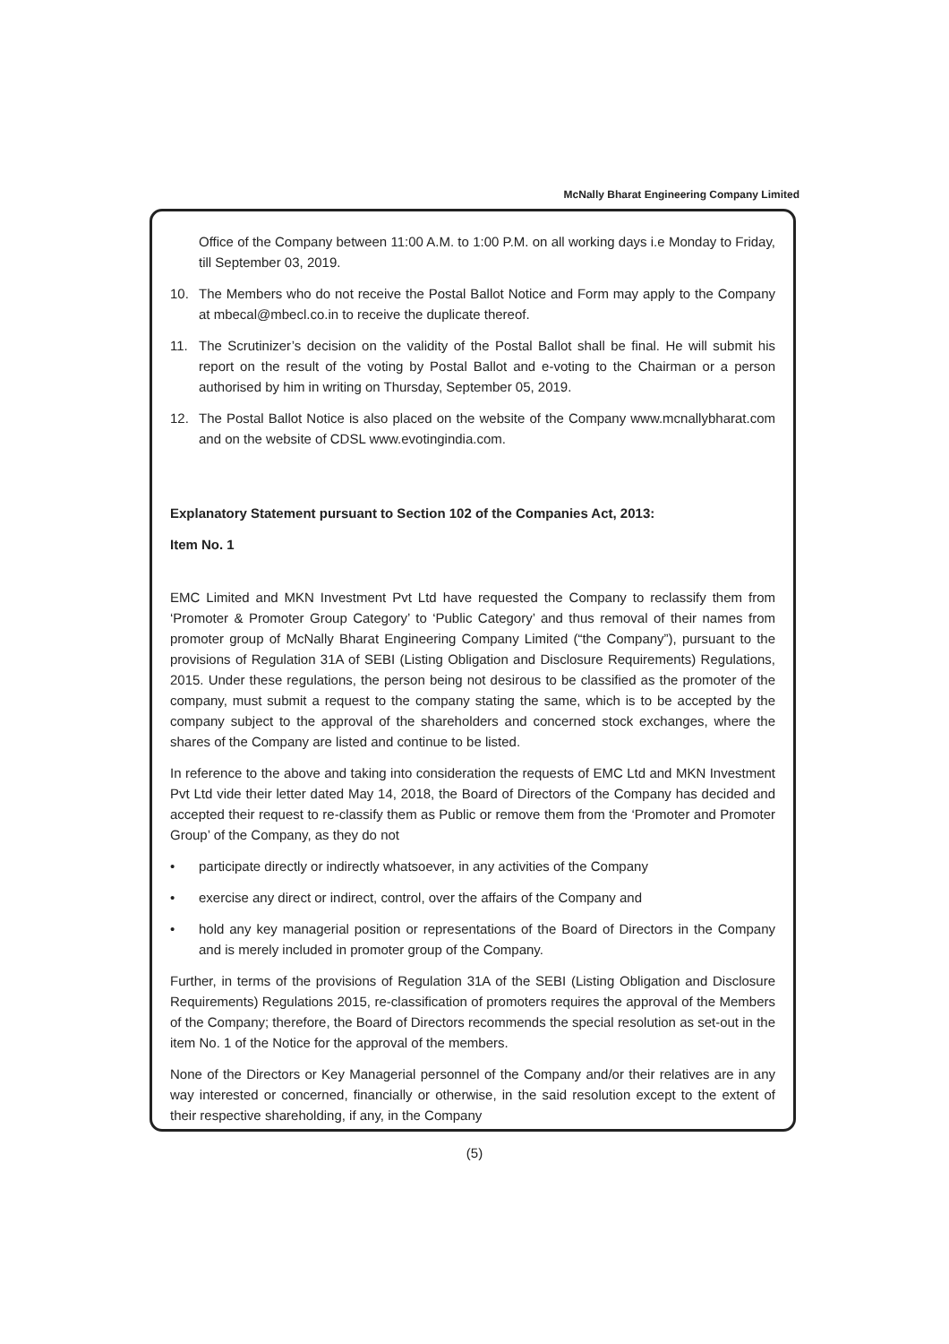McNally Bharat Engineering Company Limited
Office of the Company between 11:00 A.M. to 1:00 P.M. on all working days i.e Monday to Friday, till September 03, 2019.
10. The Members who do not receive the Postal Ballot Notice and Form may apply to the Company at mbecal@mbecl.co.in to receive the duplicate thereof.
11. The Scrutinizer’s decision on the validity of the Postal Ballot shall be final. He will submit his report on the result of the voting by Postal Ballot and e-voting to the Chairman or a person authorised by him in writing on Thursday, September 05, 2019.
12. The Postal Ballot Notice is also placed on the website of the Company www.mcnallybharat.com and on the website of CDSL www.evotingindia.com.
Explanatory Statement pursuant to Section 102 of the Companies Act, 2013:
Item No. 1
EMC Limited and MKN Investment Pvt Ltd have requested the Company to reclassify them from ‘Promoter & Promoter Group Category’ to ‘Public Category’ and thus removal of their names from promoter group of McNally Bharat Engineering Company Limited (“the Company”), pursuant to the provisions of Regulation 31A of SEBI (Listing Obligation and Disclosure Requirements) Regulations, 2015. Under these regulations, the person being not desirous to be classified as the promoter of the company, must submit a request to the company stating the same, which is to be accepted by the company subject to the approval of the shareholders and concerned stock exchanges, where the shares of the Company are listed and continue to be listed.
In reference to the above and taking into consideration the requests of EMC Ltd and MKN Investment Pvt Ltd vide their letter dated May 14, 2018, the Board of Directors of the Company has decided and accepted their request to re-classify them as Public or remove them from the ‘Promoter and Promoter Group’ of the Company, as they do not
• participate directly or indirectly whatsoever, in any activities of the Company
• exercise any direct or indirect, control, over the affairs of the Company and
• hold any key managerial position or representations of the Board of Directors in the Company and is merely included in promoter group of the Company.
Further, in terms of the provisions of Regulation 31A of the SEBI (Listing Obligation and Disclosure Requirements) Regulations 2015, re-classification of promoters requires the approval of the Members of the Company; therefore, the Board of Directors recommends the special resolution as set-out in the item No. 1 of the Notice for the approval of the members.
None of the Directors or Key Managerial personnel of the Company and/or their relatives are in any way interested or concerned, financially or otherwise, in the said resolution except to the extent of their respective shareholding, if any, in the Company
(5)